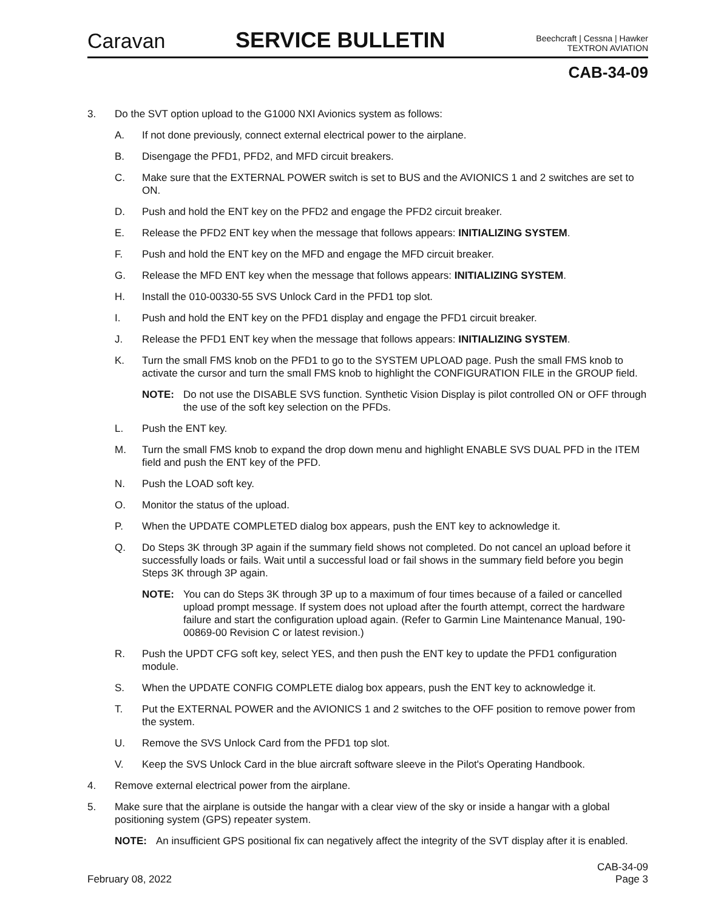Caravan
SERVICE BULLETIN
Beechcraft | Cessna | Hawker
TEXTRON AVIATION
CAB-34-09
3. Do the SVT option upload to the G1000 NXI Avionics system as follows:
A. If not done previously, connect external electrical power to the airplane.
B. Disengage the PFD1, PFD2, and MFD circuit breakers.
C. Make sure that the EXTERNAL POWER switch is set to BUS and the AVIONICS 1 and 2 switches are set to ON.
D. Push and hold the ENT key on the PFD2 and engage the PFD2 circuit breaker.
E. Release the PFD2 ENT key when the message that follows appears: INITIALIZING SYSTEM.
F. Push and hold the ENT key on the MFD and engage the MFD circuit breaker.
G. Release the MFD ENT key when the message that follows appears: INITIALIZING SYSTEM.
H. Install the 010-00330-55 SVS Unlock Card in the PFD1 top slot.
I. Push and hold the ENT key on the PFD1 display and engage the PFD1 circuit breaker.
J. Release the PFD1 ENT key when the message that follows appears: INITIALIZING SYSTEM.
K. Turn the small FMS knob on the PFD1 to go to the SYSTEM UPLOAD page. Push the small FMS knob to activate the cursor and turn the small FMS knob to highlight the CONFIGURATION FILE in the GROUP field.
NOTE: Do not use the DISABLE SVS function. Synthetic Vision Display is pilot controlled ON or OFF through the use of the soft key selection on the PFDs.
L. Push the ENT key.
M. Turn the small FMS knob to expand the drop down menu and highlight ENABLE SVS DUAL PFD in the ITEM field and push the ENT key of the PFD.
N. Push the LOAD soft key.
O. Monitor the status of the upload.
P. When the UPDATE COMPLETED dialog box appears, push the ENT key to acknowledge it.
Q. Do Steps 3K through 3P again if the summary field shows not completed. Do not cancel an upload before it successfully loads or fails. Wait until a successful load or fail shows in the summary field before you begin Steps 3K through 3P again.
NOTE: You can do Steps 3K through 3P up to a maximum of four times because of a failed or cancelled upload prompt message. If system does not upload after the fourth attempt, correct the hardware failure and start the configuration upload again. (Refer to Garmin Line Maintenance Manual, 190-00869-00 Revision C or latest revision.)
R. Push the UPDT CFG soft key, select YES, and then push the ENT key to update the PFD1 configuration module.
S. When the UPDATE CONFIG COMPLETE dialog box appears, push the ENT key to acknowledge it.
T. Put the EXTERNAL POWER and the AVIONICS 1 and 2 switches to the OFF position to remove power from the system.
U. Remove the SVS Unlock Card from the PFD1 top slot.
V. Keep the SVS Unlock Card in the blue aircraft software sleeve in the Pilot's Operating Handbook.
4. Remove external electrical power from the airplane.
5. Make sure that the airplane is outside the hangar with a clear view of the sky or inside a hangar with a global positioning system (GPS) repeater system.
NOTE: An insufficient GPS positional fix can negatively affect the integrity of the SVT display after it is enabled.
February 08, 2022 CAB-34-09
Page 3